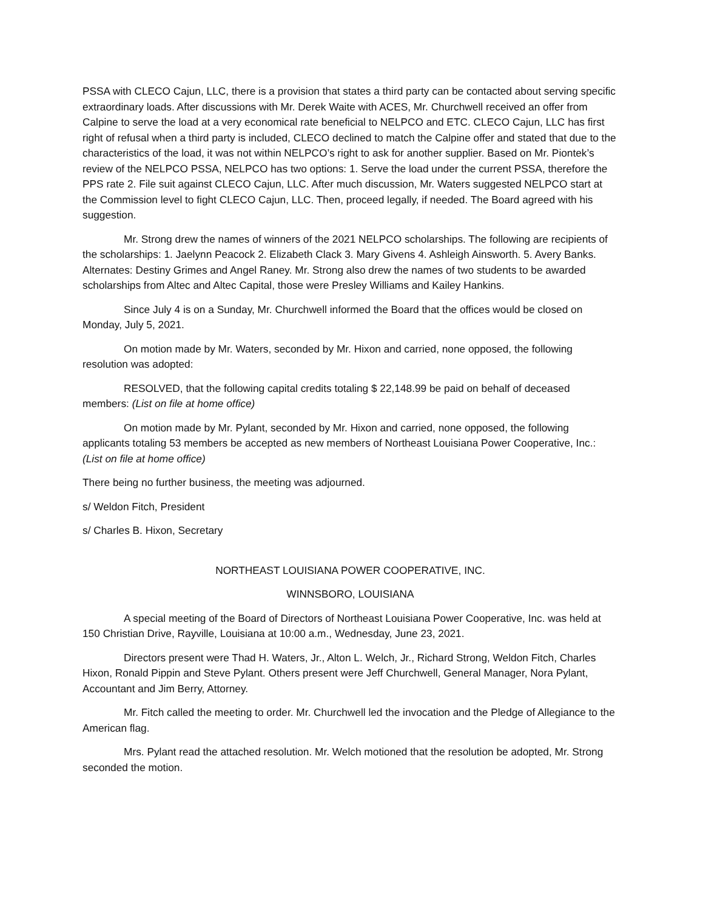PSSA with CLECO Cajun, LLC, there is a provision that states a third party can be contacted about serving specific extraordinary loads. After discussions with Mr. Derek Waite with ACES, Mr. Churchwell received an offer from Calpine to serve the load at a very economical rate beneficial to NELPCO and ETC. CLECO Cajun, LLC has first right of refusal when a third party is included, CLECO declined to match the Calpine offer and stated that due to the characteristics of the load, it was not within NELPCO’s right to ask for another supplier. Based on Mr. Piontek’s review of the NELPCO PSSA, NELPCO has two options: 1. Serve the load under the current PSSA, therefore the PPS rate 2. File suit against CLECO Cajun, LLC. After much discussion, Mr. Waters suggested NELPCO start at the Commission level to fight CLECO Cajun, LLC. Then, proceed legally, if needed. The Board agreed with his suggestion.
Mr. Strong drew the names of winners of the 2021 NELPCO scholarships. The following are recipients of the scholarships: 1. Jaelynn Peacock 2. Elizabeth Clack 3. Mary Givens 4. Ashleigh Ainsworth. 5. Avery Banks. Alternates: Destiny Grimes and Angel Raney. Mr. Strong also drew the names of two students to be awarded scholarships from Altec and Altec Capital, those were Presley Williams and Kailey Hankins.
Since July 4 is on a Sunday, Mr. Churchwell informed the Board that the offices would be closed on Monday, July 5, 2021.
On motion made by Mr. Waters, seconded by Mr. Hixon and carried, none opposed, the following resolution was adopted:
RESOLVED, that the following capital credits totaling $ 22,148.99 be paid on behalf of deceased members: (List on file at home office)
On motion made by Mr. Pylant, seconded by Mr. Hixon and carried, none opposed, the following applicants totaling 53 members be accepted as new members of Northeast Louisiana Power Cooperative, Inc.: (List on file at home office)
There being no further business, the meeting was adjourned.
s/ Weldon Fitch, President
s/ Charles B. Hixon, Secretary
NORTHEAST LOUISIANA POWER COOPERATIVE, INC.
WINNSBORO, LOUISIANA
A special meeting of the Board of Directors of Northeast Louisiana Power Cooperative, Inc. was held at 150 Christian Drive, Rayville, Louisiana at 10:00 a.m., Wednesday, June 23, 2021.
Directors present were Thad H. Waters, Jr., Alton L. Welch, Jr., Richard Strong, Weldon Fitch, Charles Hixon, Ronald Pippin and Steve Pylant. Others present were Jeff Churchwell, General Manager, Nora Pylant, Accountant and Jim Berry, Attorney.
Mr. Fitch called the meeting to order. Mr. Churchwell led the invocation and the Pledge of Allegiance to the American flag.
Mrs. Pylant read the attached resolution. Mr. Welch motioned that the resolution be adopted, Mr. Strong seconded the motion.